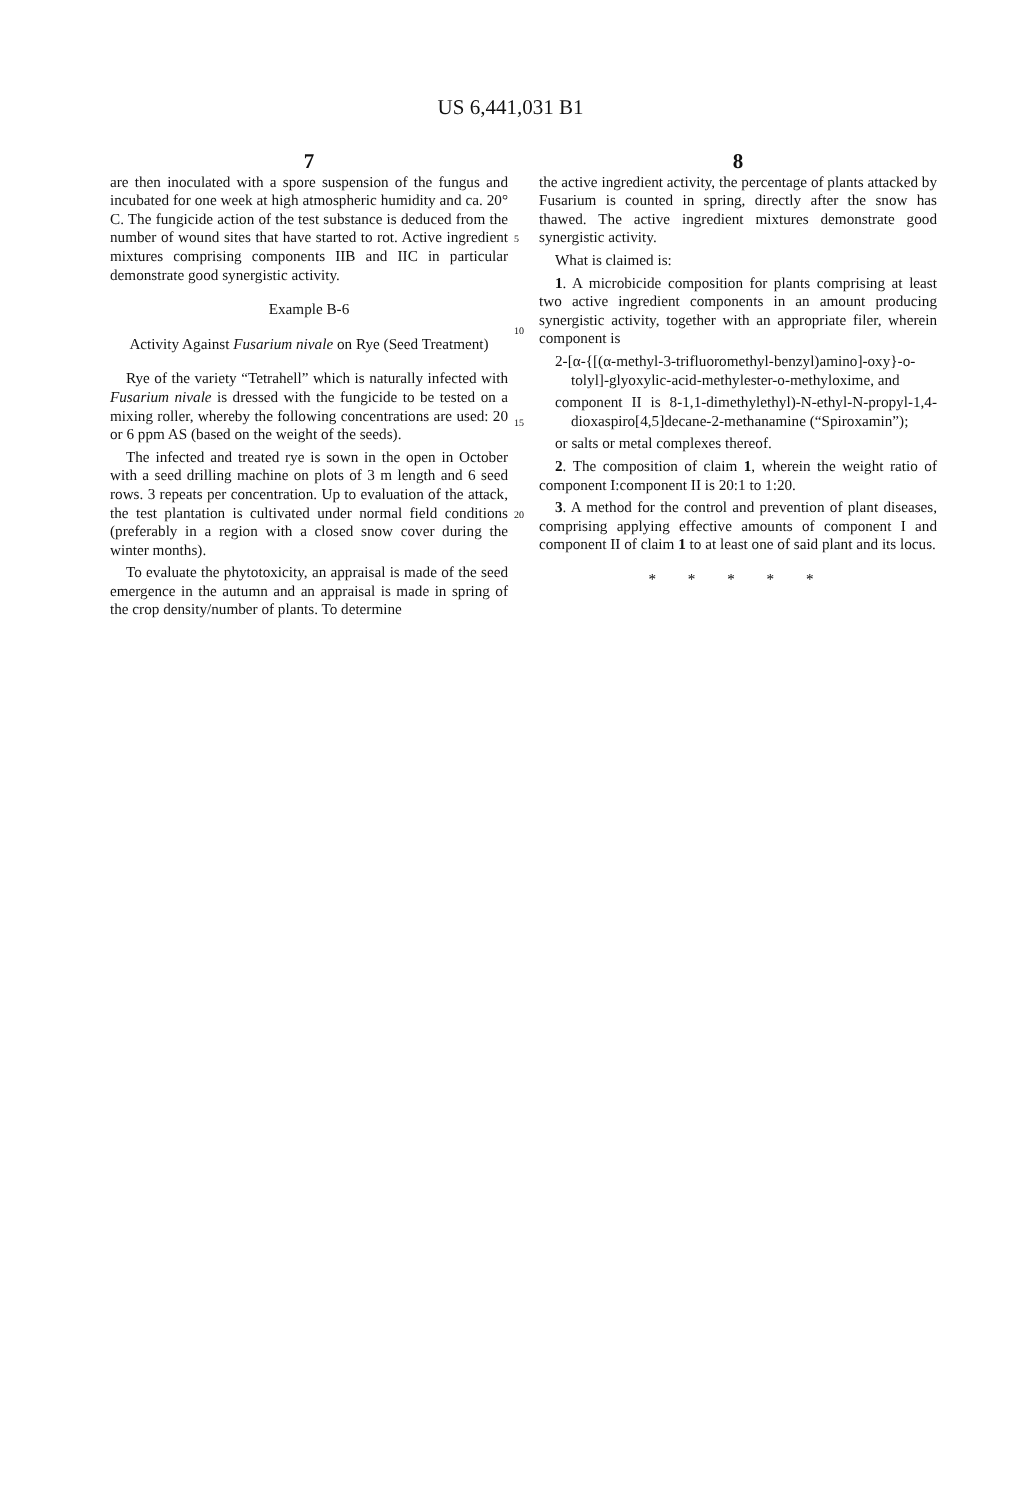US 6,441,031 B1
7
are then inoculated with a spore suspension of the fungus and incubated for one week at high atmospheric humidity and ca. 20° C. The fungicide action of the test substance is deduced from the number of wound sites that have started to rot. Active ingredient mixtures comprising components IIB and IIC in particular demonstrate good synergistic activity.
Example B-6
Activity Against Fusarium nivale on Rye (Seed Treatment)
Rye of the variety “Tetrahell” which is naturally infected with Fusarium nivale is dressed with the fungicide to be tested on a mixing roller, whereby the following concentrations are used: 20 or 6 ppm AS (based on the weight of the seeds).
The infected and treated rye is sown in the open in October with a seed drilling machine on plots of 3 m length and 6 seed rows. 3 repeats per concentration. Up to evaluation of the attack, the test plantation is cultivated under normal field conditions (preferably in a region with a closed snow cover during the winter months).
To evaluate the phytotoxicity, an appraisal is made of the seed emergence in the autumn and an appraisal is made in spring of the crop density/number of plants. To determine
5
10
15
20
8
the active ingredient activity, the percentage of plants attacked by Fusarium is counted in spring, directly after the snow has thawed. The active ingredient mixtures demonstrate good synergistic activity.
What is claimed is:
1. A microbicide composition for plants comprising at least two active ingredient components in an amount producing synergistic activity, together with an appropriate filer, wherein component is
2-[α-{[(α-methyl-3-trifluoromethyl-benzyl)amino]-oxy}-o-tolyl]-glyoxylic-acid-methylester-o-methyloxime, and
component II is 8-1,1-dimethylethyl)-N-ethyl-N-propyl-1,4-dioxaspiro[4,5]decane-2-methanamine (“Spiroxamin”);
or salts or metal complexes thereof.
2. The composition of claim 1, wherein the weight ratio of component I:component II is 20:1 to 1:20.
3. A method for the control and prevention of plant diseases, comprising applying effective amounts of component I and component II of claim 1 to at least one of said plant and its locus.
* * * * *